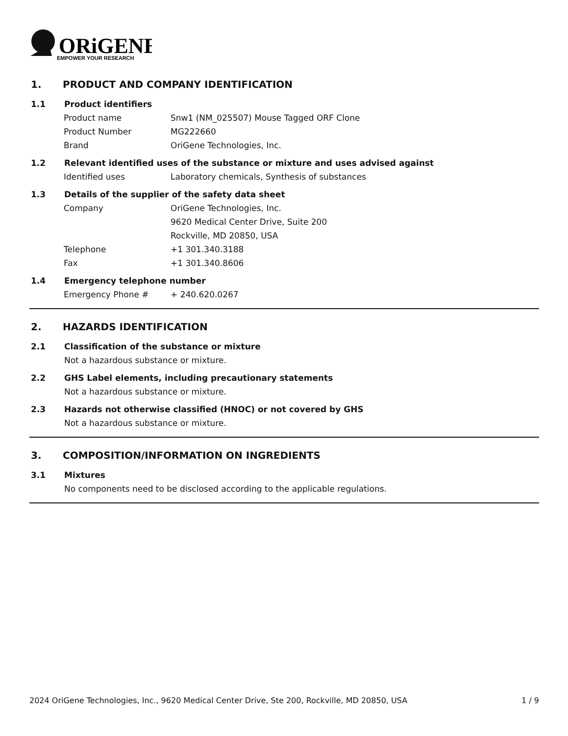ORiGENE
EMPOWER YOUR RESEARCH
1. PRODUCT AND COMPANY IDENTIFICATION
1.1 Product identifiers
Product name Snw1 (NM_025507) Mouse Tagged ORF Clone
Product Number MG222660
Brand OriGene Technologies, Inc.
1.2 Relevant identified uses of the substance or mixture and uses advised against
Identified uses Laboratory chemicals, Synthesis of substances
1.3 Details of the supplier of the safety data sheet
Company OriGene Technologies, Inc.
9620 Medical Center Drive, Suite 200
Rockville, MD 20850, USA
Telephone +1 301.340.3188
Fax +1 301.340.8606
1.4 Emergency telephone number
Emergency Phone # + 240.620.0267
2. HAZARDS IDENTIFICATION
2.1 Classification of the substance or mixture
Not a hazardous substance or mixture.
2.2 GHS Label elements, including precautionary statements
Not a hazardous substance or mixture.
2.3 Hazards not otherwise classified (HNOC) or not covered by GHS
Not a hazardous substance or mixture.
3. COMPOSITION/INFORMATION ON INGREDIENTS
3.1 Mixtures
No components need to be disclosed according to the applicable regulations.
2024 OriGene Technologies, Inc., 9620 Medical Center Drive, Ste 200, Rockville, MD 20850, USA 1 / 9